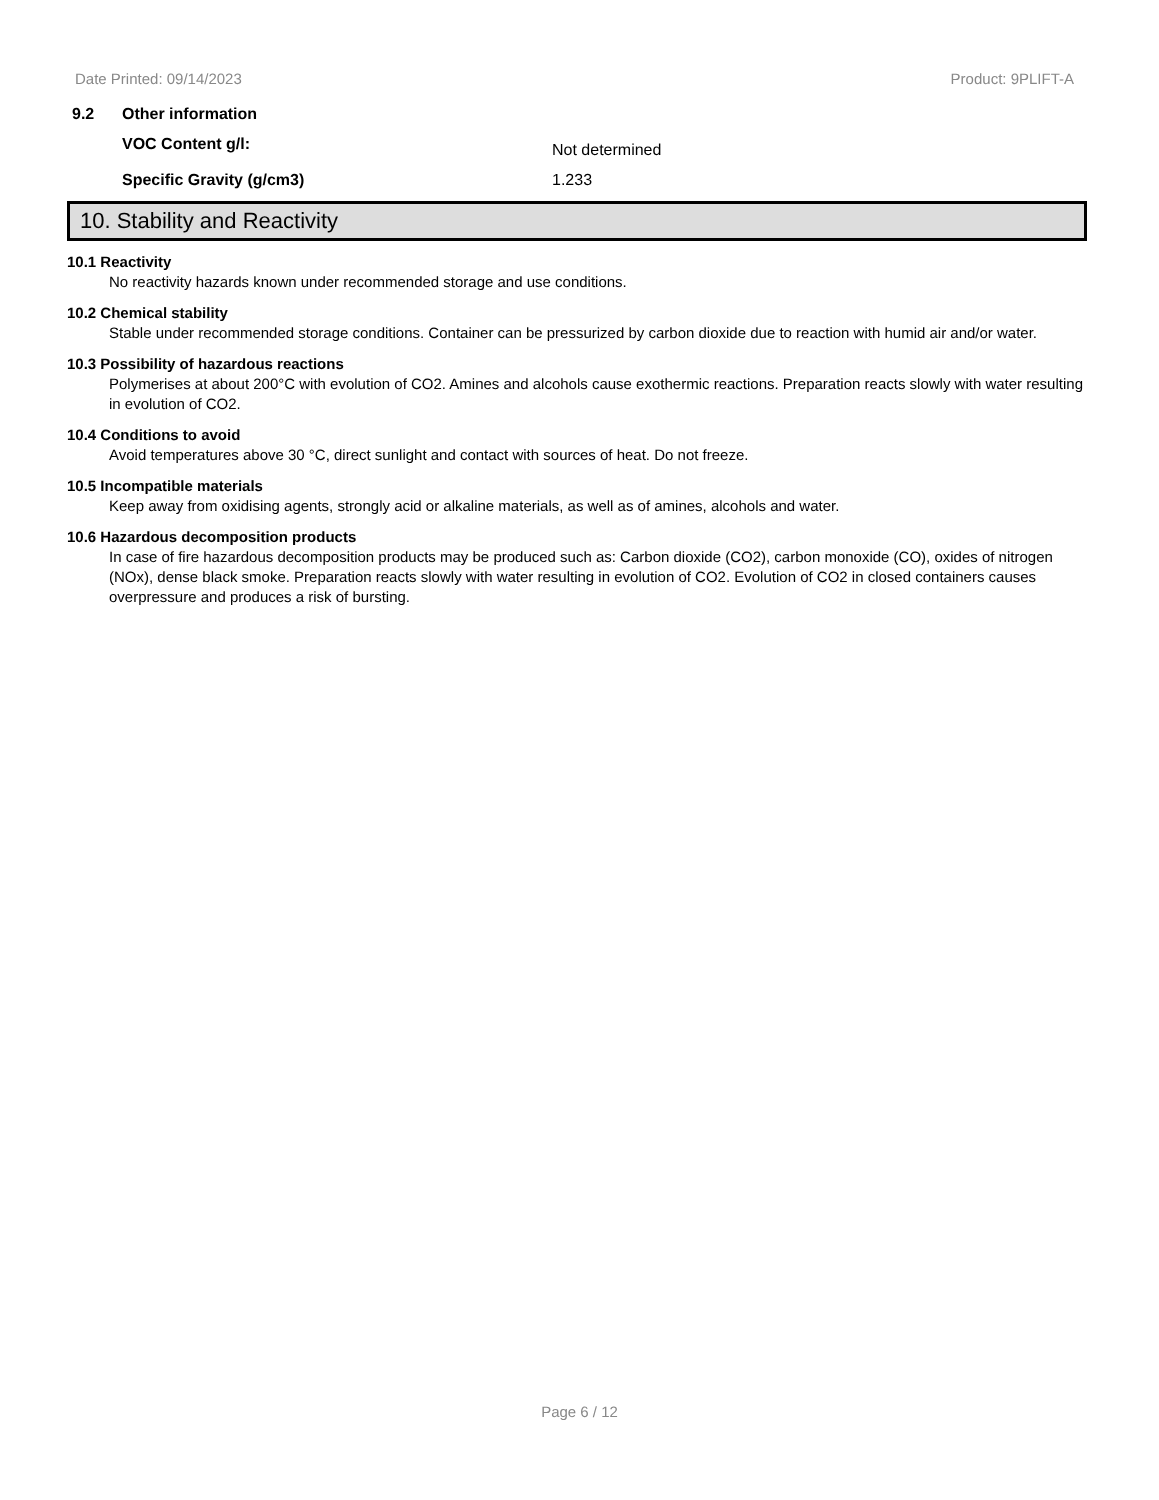Date Printed: 09/14/2023 Product: 9PLIFT-A
9.2 Other information
VOC Content g/l: Not determined
Specific Gravity (g/cm3) 1.233
10. Stability and Reactivity
10.1 Reactivity
No reactivity hazards known under recommended storage and use conditions.
10.2 Chemical stability
Stable under recommended storage conditions. Container can be pressurized by carbon dioxide due to reaction with humid air and/or water.
10.3 Possibility of hazardous reactions
Polymerises at about 200°C with evolution of CO2. Amines and alcohols cause exothermic reactions. Preparation reacts slowly with water resulting in evolution of CO2.
10.4 Conditions to avoid
Avoid temperatures above 30 °C, direct sunlight and contact with sources of heat. Do not freeze.
10.5 Incompatible materials
Keep away from oxidising agents, strongly acid or alkaline materials, as well as of amines, alcohols and water.
10.6 Hazardous decomposition products
In case of fire hazardous decomposition products may be produced such as: Carbon dioxide (CO2), carbon monoxide (CO), oxides of nitrogen (NOx), dense black smoke. Preparation reacts slowly with water resulting in evolution of CO2. Evolution of CO2 in closed containers causes overpressure and produces a risk of bursting.
Page 6 / 12